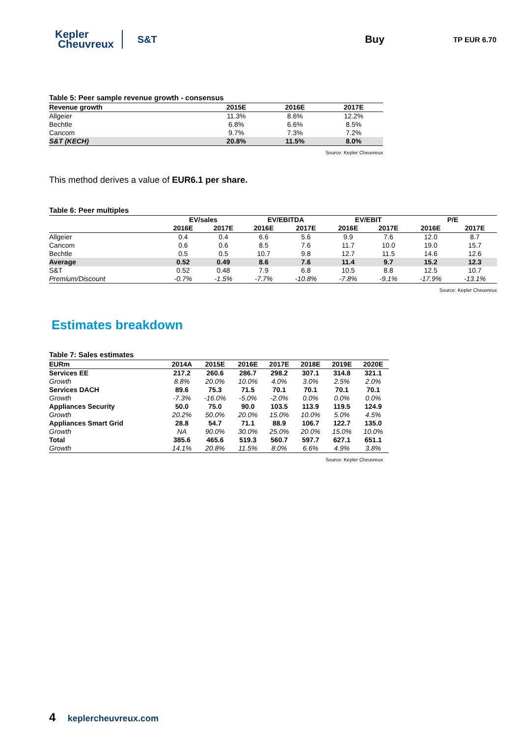Kepler
Cheuvreux
S&T Buy
TP EUR 6.70
Table 5: Peer sample revenue growth - consensus
| Revenue growth | 2015E | 2016E | 2017E |
| --- | --- | --- | --- |
| Allgeier | 11.3% | 8.6% | 12.2% |
| Bechtle | 6.8% | 6.6% | 8.5% |
| Cancom | 9.7% | 7.3% | 7.2% |
| S&T (KECH) | 20.8% | 11.5% | 8.0% |
Source: Kepler Cheuvreux
This method derives a value of EUR6.1 per share.
Table 6: Peer multiples
| | EV/sales | | EV/EBITDA | | EV/EBIT | | P/E | |
| --- | --- | --- | --- | --- | --- | --- | --- | --- |
| | 2016E | 2017E | 2016E | 2017E | 2016E | 2017E | 2016E | 2017E |
| Allgeier | 0.4 | 0.4 | 6.6 | 5.6 | 9.9 | 7.6 | 12.0 | 8.7 |
| Cancom | 0.6 | 0.6 | 8.5 | 7.6 | 11.7 | 10.0 | 19.0 | 15.7 |
| Bechtle | 0.5 | 0.5 | 10.7 | 9.8 | 12.7 | 11.5 | 14.6 | 12.6 |
| Average | 0.52 | 0.49 | 8.6 | 7.6 | 11.4 | 9.7 | 15.2 | 12.3 |
| S&T | 0.52 | 0.48 | 7.9 | 6.8 | 10.5 | 8.8 | 12.5 | 10.7 |
| Premium/Discount | -0.7% | -1.5% | -7.7% | -10.8% | -7.8% | -9.1% | -17.9% | -13.1% |
Source: Kepler Cheuvreux
Estimates breakdown
Table 7: Sales estimates
| EURm | 2014A | 2015E | 2016E | 2017E | 2018E | 2019E | 2020E |
| --- | --- | --- | --- | --- | --- | --- | --- |
| Services EE | 217.2 | 260.6 | 286.7 | 298.2 | 307.1 | 314.8 | 321.1 |
| Growth | 8.8% | 20.0% | 10.0% | 4.0% | 3.0% | 2.5% | 2.0% |
| Services DACH | 89.6 | 75.3 | 71.5 | 70.1 | 70.1 | 70.1 | 70.1 |
| Growth | -7.3% | -16.0% | -5.0% | -2.0% | 0.0% | 0.0% | 0.0% |
| Appliances Security | 50.0 | 75.0 | 90.0 | 103.5 | 113.9 | 119.5 | 124.9 |
| Growth | 20.2% | 50.0% | 20.0% | 15.0% | 10.0% | 5.0% | 4.5% |
| Appliances Smart Grid | 28.8 | 54.7 | 71.1 | 88.9 | 106.7 | 122.7 | 135.0 |
| Growth | NA | 90.0% | 30.0% | 25.0% | 20.0% | 15.0% | 10.0% |
| Total | 385.6 | 465.6 | 519.3 | 560.7 | 597.7 | 627.1 | 651.1 |
| Growth | 14.1% | 20.8% | 11.5% | 8.0% | 6.6% | 4.9% | 3.8% |
Source: Kepler Cheuvreux
4 keplercheuvreux.com